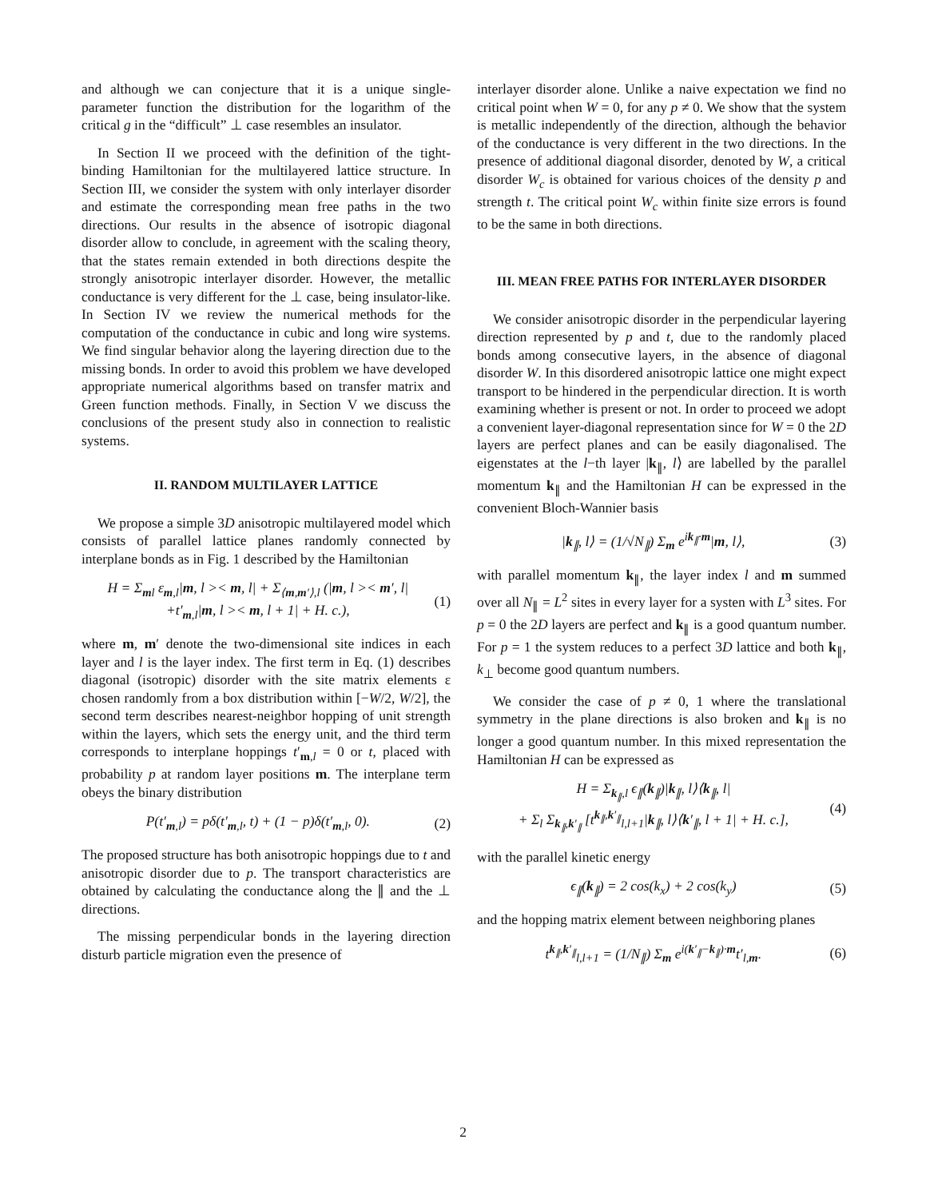and although we can conjecture that it is a unique single-parameter function the distribution for the logarithm of the critical g in the “difficult” ⊥ case resembles an insulator.
In Section II we proceed with the definition of the tight-binding Hamiltonian for the multilayered lattice structure. In Section III, we consider the system with only interlayer disorder and estimate the corresponding mean free paths in the two directions. Our results in the absence of isotropic diagonal disorder allow to conclude, in agreement with the scaling theory, that the states remain extended in both directions despite the strongly anisotropic interlayer disorder. However, the metallic conductance is very different for the ⊥ case, being insulator-like. In Section IV we review the numerical methods for the computation of the conductance in cubic and long wire systems. We find singular behavior along the layering direction due to the missing bonds. In order to avoid this problem we have developed appropriate numerical algorithms based on transfer matrix and Green function methods. Finally, in Section V we discuss the conclusions of the present study also in connection to realistic systems.
II. RANDOM MULTILAYER LATTICE
We propose a simple 3D anisotropic multilayered model which consists of parallel lattice planes randomly connected by interplane bonds as in Fig. 1 described by the Hamiltonian
H = Σ<sub>ml</sub> ε<sub>m,l</sub>|m, l >< m, l| + Σ<sub>⟨m,m′⟩,l</sub> (|m, l >< m′, l|
+t′<sub>m,l</sub>|m, l >< m, l + 1| + H. c.),
(1)
where m, m′ denote the two-dimensional site indices in each layer and l is the layer index. The first term in Eq. (1) describes diagonal (isotropic) disorder with the site matrix elements ε chosen randomly from a box distribution within [−W/2, W/2], the second term describes nearest-neighbor hopping of unit strength within the layers, which sets the energy unit, and the third term corresponds to interplane hoppings t′<sub>m,l</sub> = 0 or t, placed with probability p at random layer positions m. The interplane term obeys the binary distribution
P(t′<sub>m,l</sub>) = pδ(t′<sub>m,l</sub>, t) + (1 − p)δ(t′<sub>m,l</sub>, 0).
(2)
The proposed structure has both anisotropic hoppings due to t and anisotropic disorder due to p. The transport characteristics are obtained by calculating the conductance along the ∥ and the ⊥ directions.
The missing perpendicular bonds in the layering direction disturb particle migration even the presence of
interlayer disorder alone. Unlike a naive expectation we find no critical point when W = 0, for any p ≠ 0. We show that the system is metallic independently of the direction, although the behavior of the conductance is very different in the two directions. In the presence of additional diagonal disorder, denoted by W, a critical disorder W<sub>c</sub> is obtained for various choices of the density p and strength t. The critical point W<sub>c</sub> within finite size errors is found to be the same in both directions.
III. MEAN FREE PATHS FOR INTERLAYER DISORDER
We consider anisotropic disorder in the perpendicular layering direction represented by p and t, due to the randomly placed bonds among consecutive layers, in the absence of diagonal disorder W. In this disordered anisotropic lattice one might expect transport to be hindered in the perpendicular direction. It is worth examining whether is present or not. In order to proceed we adopt a convenient layer-diagonal representation since for W = 0 the 2D layers are perfect planes and can be easily diagonalised. The eigenstates at the l−th layer |k<sub>∥</sub>, l⟩ are labelled by the parallel momentum k<sub>∥</sub> and the Hamiltonian H can be expressed in the convenient Bloch-Wannier basis
|k<sub>∥</sub>, l⟩ = (1/√N<sub>∥</sub>) Σ<sub>m</sub> e<sup>ik<sub>∥</sub>·m</sup>|m, l⟩,
(3)
with parallel momentum k<sub>∥</sub>, the layer index l and m summed over all N<sub>∥</sub> = L<sup>2</sup> sites in every layer for a systen with L<sup>3</sup> sites. For p = 0 the 2D layers are perfect and k<sub>∥</sub> is a good quantum number. For p = 1 the system reduces to a perfect 3D lattice and both k<sub>∥</sub>, k<sub>⊥</sub> become good quantum numbers.
We consider the case of p ≠ 0, 1 where the translational symmetry in the plane directions is also broken and k<sub>∥</sub> is no longer a good quantum number. In this mixed representation the Hamiltonian H can be expressed as
H = Σ<sub>k<sub>∥</sub>,l</sub> ϵ<sub>∥</sub>(k<sub>∥</sub>)|k<sub>∥</sub>, l⟩⟨k<sub>∥</sub>, l|
+ Σ<sub>l</sub> Σ<sub>k<sub>∥</sub>,k′<sub>∥</sub></sub> [t<sup>k<sub>∥</sub>,k′<sub>∥</sub></sup><sub>l,l+1</sub>|k<sub>∥</sub>, l⟩⟨k′<sub>∥</sub>, l + 1| + H. c.],
(4)
with the parallel kinetic energy
ϵ<sub>∥</sub>(k<sub>∥</sub>) = 2 cos(k<sub>x</sub>) + 2 cos(k<sub>y</sub>) (5)
and the hopping matrix element between neighboring planes
t<sup>k<sub>∥</sub>,k′<sub>∥</sub></sup><sub>l,l+1</sub> = (1/N<sub>∥</sub>) Σ<sub>m</sub> e<sup>i(k′<sub>∥</sub>−k<sub>∥</sub>)·m</sup>t′<sub>l,m</sub>.
(6)
2